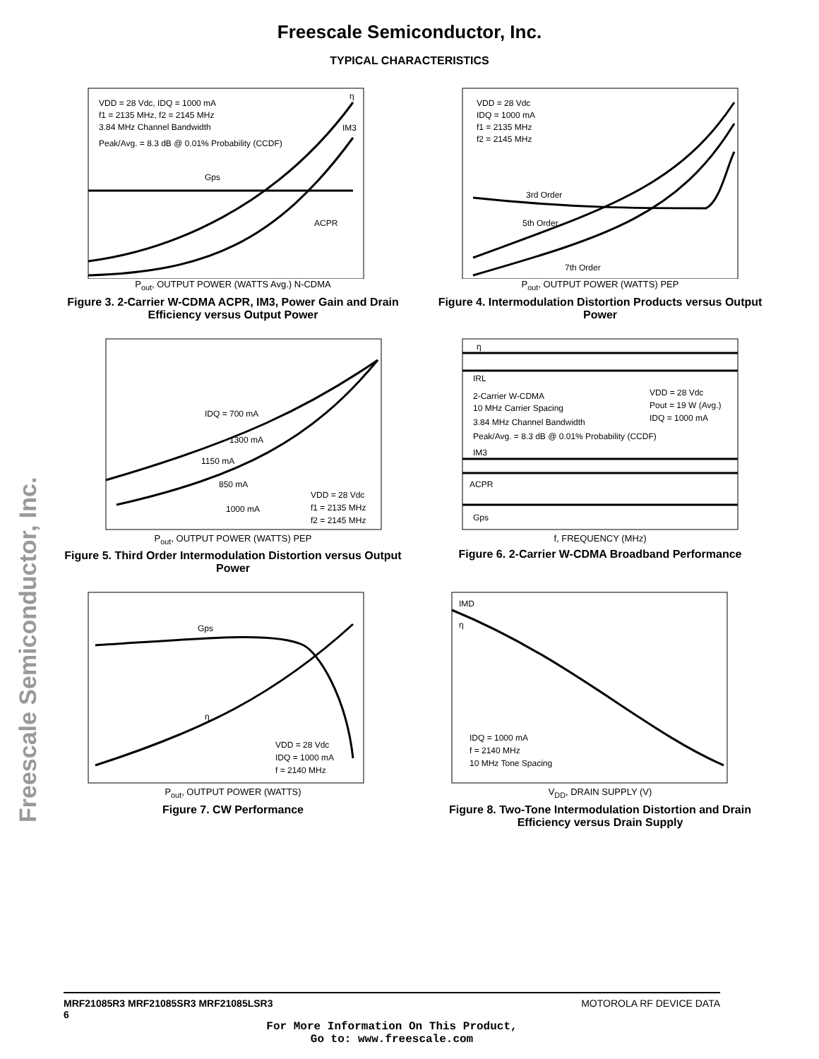Freescale Semiconductor, Inc.
TYPICAL CHARACTERISTICS
Freescale Semiconductor, Inc.
VDD = 28 Vdc, IDQ = 1000 mA
f1 = 2135 MHz, f2 = 2145 MHz
3.84 MHz Channel Bandwidth
Peak/Avg. = 8.3 dB @ 0.01% Probability (CCDF)
Gps
ACPR
IM3
η
P<sub>out</sub>, OUTPUT POWER (WATTS Avg.) N-CDMA
Figure 3. 2-Carrier W-CDMA ACPR, IM3, Power Gain and Drain Efficiency versus Output Power
VDD = 28 Vdc
IDQ = 1000 mA
f1 = 2135 MHz
f2 = 2145 MHz
3rd Order
5th Order
7th Order
P<sub>out</sub>, OUTPUT POWER (WATTS) PEP
Figure 4. Intermodulation Distortion Products versus Output Power
IDQ = 700 mA
1300 mA
1150 mA
850 mA
1000 mA
VDD = 28 Vdc
f1 = 2135 MHz
f2 = 2145 MHz
P<sub>out</sub>, OUTPUT POWER (WATTS) PEP
Figure 5. Third Order Intermodulation Distortion versus Output Power
η
IRL
2-Carrier W-CDMA
10 MHz Carrier Spacing
3.84 MHz Channel Bandwidth
Peak/Avg. = 8.3 dB @ 0.01% Probability (CCDF)
VDD = 28 Vdc
Pout = 19 W (Avg.)
IDQ = 1000 mA
IM3
ACPR
Gps
f, FREQUENCY (MHz)
Figure 6. 2-Carrier W-CDMA Broadband Performance
Gps
η
VDD = 28 Vdc
IDQ = 1000 mA
f = 2140 MHz
P<sub>out</sub>, OUTPUT POWER (WATTS)
Figure 7. CW Performance
IMD
η
IDQ = 1000 mA
f = 2140 MHz
10 MHz Tone Spacing
V<sub>DD</sub>, DRAIN SUPPLY (V)
Figure 8. Two-Tone Intermodulation Distortion and Drain Efficiency versus Drain Supply
MOTOROLA RF DEVICE DATA MRF21085R3 MRF21085SR3 MRF21085LSR3
6
For More Information On This Product,
Go to: www.freescale.com